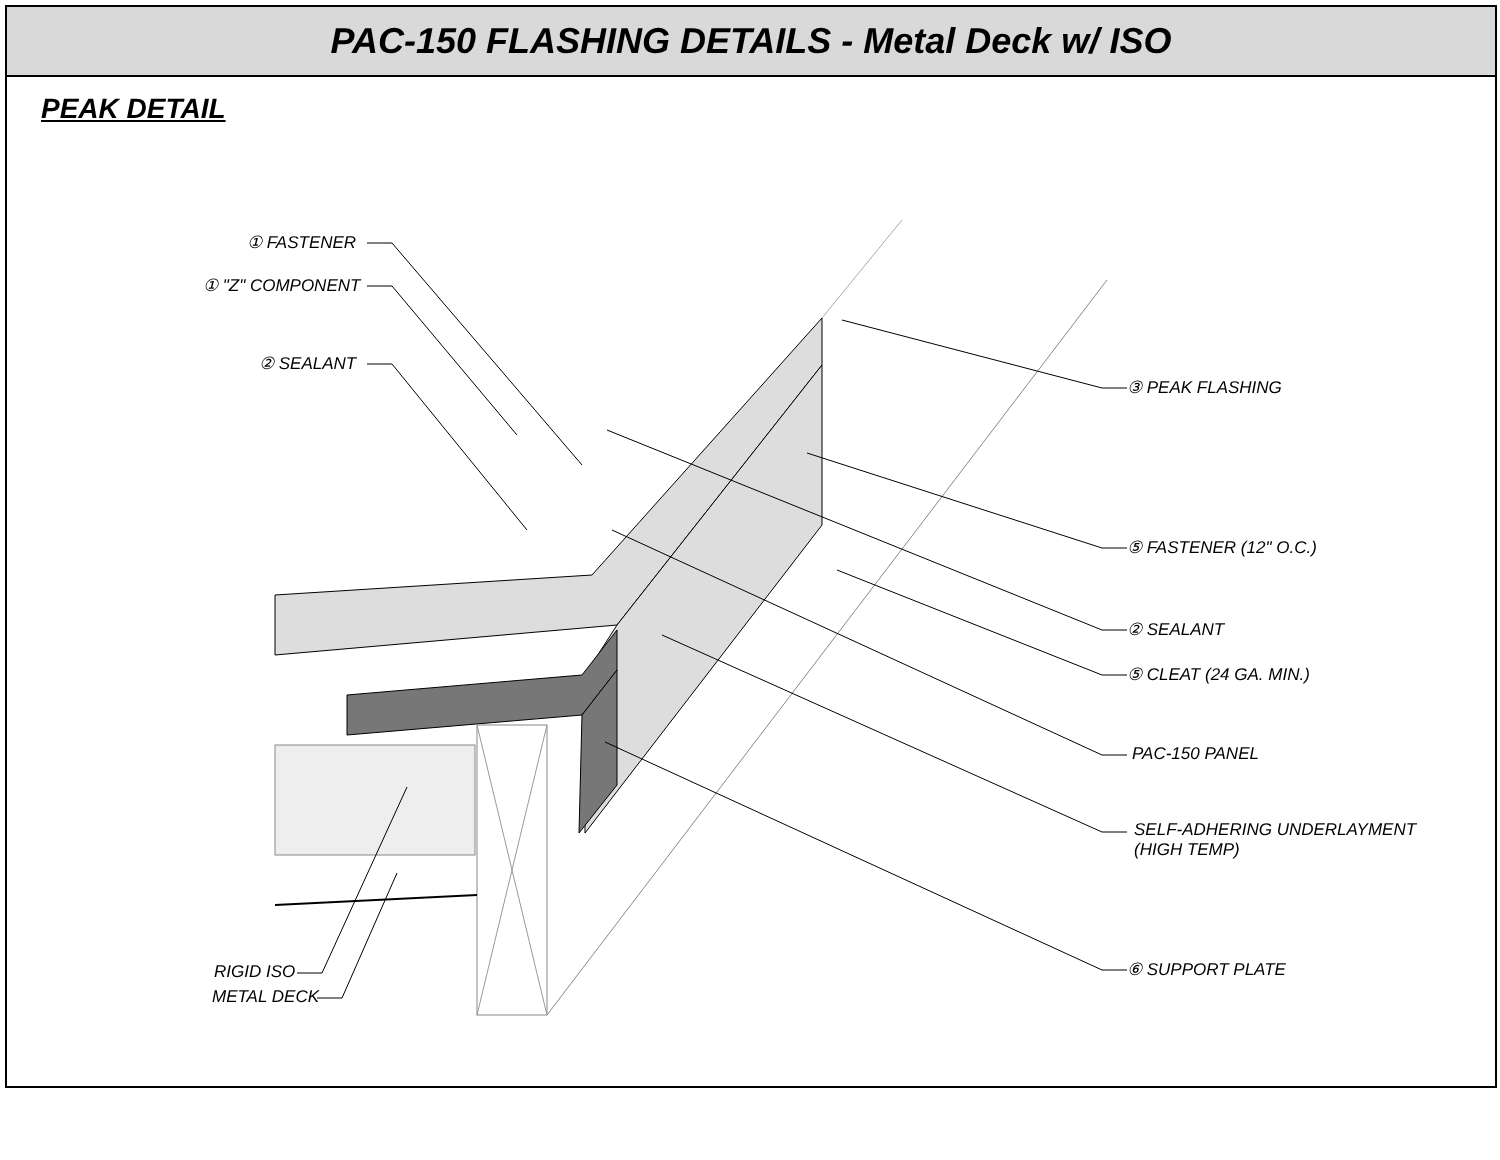PAC-150 FLASHING DETAILS - Metal Deck w/ ISO
PEAK DETAIL
① FASTENER
① "Z" COMPONENT
② SEALANT
③ PEAK FLASHING
⑤ FASTENER (12" O.C.)
② SEALANT
⑤ CLEAT (24 GA. MIN.)
PAC-150 PANEL
SELF-ADHERING UNDERLAYMENT
(HIGH TEMP)
⑥ SUPPORT PLATE
RIGID ISO
METAL DECK